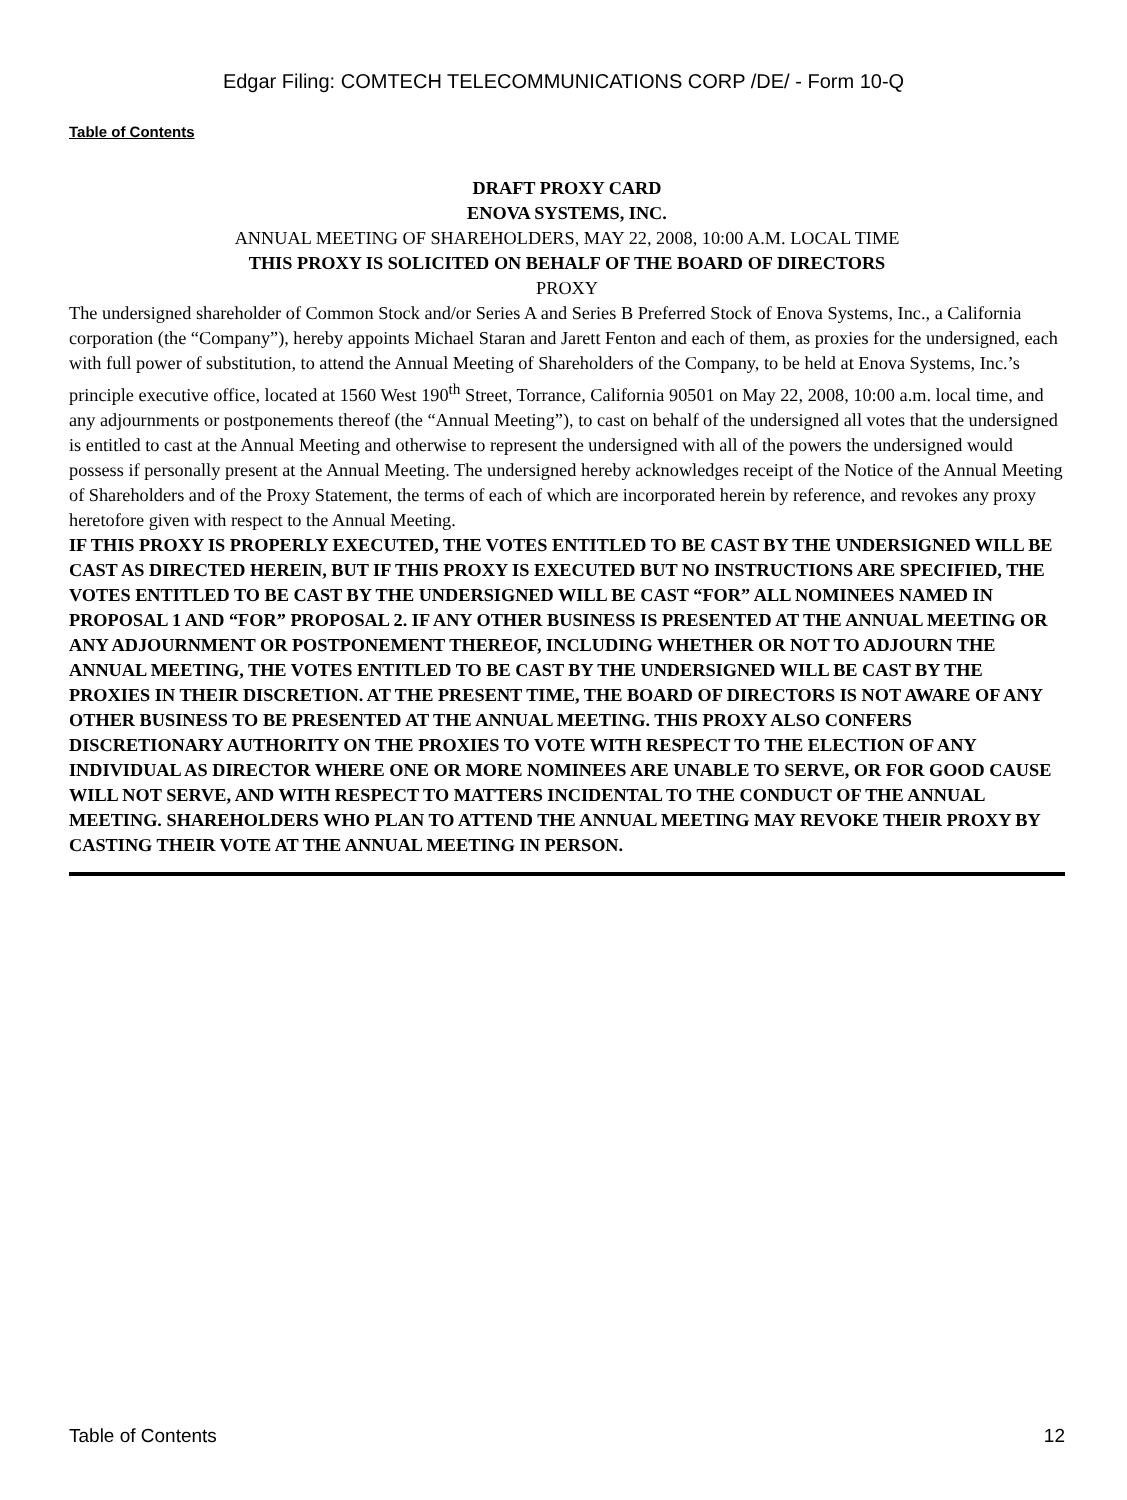Edgar Filing: COMTECH TELECOMMUNICATIONS CORP /DE/ - Form 10-Q
Table of Contents
DRAFT PROXY CARD
ENOVA SYSTEMS, INC.
ANNUAL MEETING OF SHAREHOLDERS, MAY 22, 2008, 10:00 A.M. LOCAL TIME
THIS PROXY IS SOLICITED ON BEHALF OF THE BOARD OF DIRECTORS
PROXY
The undersigned shareholder of Common Stock and/or Series A and Series B Preferred Stock of Enova Systems, Inc., a California corporation (the “Company”), hereby appoints Michael Staran and Jarett Fenton and each of them, as proxies for the undersigned, each with full power of substitution, to attend the Annual Meeting of Shareholders of the Company, to be held at Enova Systems, Inc.’s principle executive office, located at 1560 West 190<sup>th</sup> Street, Torrance, California 90501 on May 22, 2008, 10:00 a.m. local time, and any adjournments or postponements thereof (the “Annual Meeting”), to cast on behalf of the undersigned all votes that the undersigned is entitled to cast at the Annual Meeting and otherwise to represent the undersigned with all of the powers the undersigned would possess if personally present at the Annual Meeting. The undersigned hereby acknowledges receipt of the Notice of the Annual Meeting of Shareholders and of the Proxy Statement, the terms of each of which are incorporated herein by reference, and revokes any proxy heretofore given with respect to the Annual Meeting.
IF THIS PROXY IS PROPERLY EXECUTED, THE VOTES ENTITLED TO BE CAST BY THE UNDERSIGNED WILL BE CAST AS DIRECTED HEREIN, BUT IF THIS PROXY IS EXECUTED BUT NO INSTRUCTIONS ARE SPECIFIED, THE VOTES ENTITLED TO BE CAST BY THE UNDERSIGNED WILL BE CAST “FOR” ALL NOMINEES NAMED IN PROPOSAL 1 AND “FOR” PROPOSAL 2. IF ANY OTHER BUSINESS IS PRESENTED AT THE ANNUAL MEETING OR ANY ADJOURNMENT OR POSTPONEMENT THEREOF, INCLUDING WHETHER OR NOT TO ADJOURN THE ANNUAL MEETING, THE VOTES ENTITLED TO BE CAST BY THE UNDERSIGNED WILL BE CAST BY THE PROXIES IN THEIR DISCRETION. AT THE PRESENT TIME, THE BOARD OF DIRECTORS IS NOT AWARE OF ANY OTHER BUSINESS TO BE PRESENTED AT THE ANNUAL MEETING. THIS PROXY ALSO CONFERS DISCRETIONARY AUTHORITY ON THE PROXIES TO VOTE WITH RESPECT TO THE ELECTION OF ANY INDIVIDUAL AS DIRECTOR WHERE ONE OR MORE NOMINEES ARE UNABLE TO SERVE, OR FOR GOOD CAUSE WILL NOT SERVE, AND WITH RESPECT TO MATTERS INCIDENTAL TO THE CONDUCT OF THE ANNUAL MEETING. SHAREHOLDERS WHO PLAN TO ATTEND THE ANNUAL MEETING MAY REVOKE THEIR PROXY BY CASTING THEIR VOTE AT THE ANNUAL MEETING IN PERSON.
Table of Contents 12